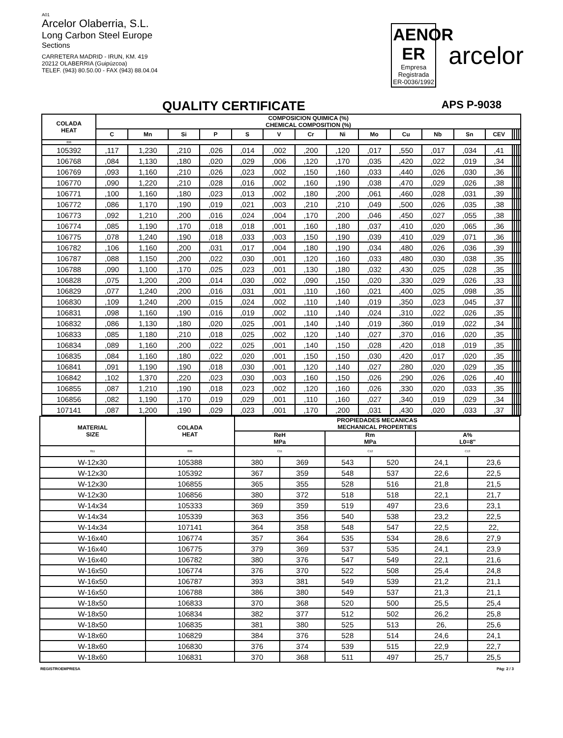A01
Arcelor Olaberria, S.L.
Long Carbon Steel Europe
Sections
CARRETERA MADRID - IRUN, KM. 419
20212 OLABERRIA (Guipúzcoa)
TELEF. (943) 80.50.00 - FAX (943) 88.04.04
AENOR
ER
Empresa Registrada
ER-0036/1992
arcelor
QUALITY CERTIFICATE APS P-9038
| COLADA HEAT | COMPOSICION QUIMICA (%) CHEMICAL COMPOSITION (%) | | | | | | | | | | | | | | | | |
| --- | --- | --- | --- | --- | --- | --- | --- | --- | --- | --- | --- | --- | --- | --- | --- | --- | --- |
| | C | Mn | Si | P | S | V | Cr | Ni | Mo | Cu | Nb | Sn | CEV | | | | |
| 806 | | | | | | | | | | | | | | | | | |
| 105392 | ,117 | 1,230 | ,210 | ,026 | ,014 | ,002 | ,200 | ,120 | ,017 | ,550 | ,017 | ,034 | ,41 | | | | |
| 106768 | ,084 | 1,130 | ,180 | ,020 | ,029 | ,006 | ,120 | ,170 | ,035 | ,420 | ,022 | ,019 | ,34 | | | | |
| 106769 | ,093 | 1,160 | ,210 | ,026 | ,023 | ,002 | ,150 | ,160 | ,033 | ,440 | ,026 | ,030 | ,36 | | | | |
| 106770 | ,090 | 1,220 | ,210 | ,028 | ,016 | ,002 | ,160 | ,190 | ,038 | ,470 | ,029 | ,026 | ,38 | | | | |
| 106771 | ,100 | 1,160 | ,180 | ,023 | ,013 | ,002 | ,180 | ,200 | ,061 | ,460 | ,028 | ,031 | ,39 | | | | |
| 106772 | ,086 | 1,170 | ,190 | ,019 | ,021 | ,003 | ,210 | ,210 | ,049 | ,500 | ,026 | ,035 | ,38 | | | | |
| 106773 | ,092 | 1,210 | ,200 | ,016 | ,024 | ,004 | ,170 | ,200 | ,046 | ,450 | ,027 | ,055 | ,38 | | | | |
| 106774 | ,085 | 1,190 | ,170 | ,018 | ,018 | ,001 | ,160 | ,180 | ,037 | ,410 | ,020 | ,065 | ,36 | | | | |
| 106775 | ,078 | 1,240 | ,190 | ,018 | ,033 | ,003 | ,150 | ,190 | ,039 | ,410 | ,029 | ,071 | ,36 | | | | |
| 106782 | ,106 | 1,160 | ,200 | ,031 | ,017 | ,004 | ,180 | ,190 | ,034 | ,480 | ,026 | ,036 | ,39 | | | | |
| 106787 | ,088 | 1,150 | ,200 | ,022 | ,030 | ,001 | ,120 | ,160 | ,033 | ,480 | ,030 | ,038 | ,35 | | | | |
| 106788 | ,090 | 1,100 | ,170 | ,025 | ,023 | ,001 | ,130 | ,180 | ,032 | ,430 | ,025 | ,028 | ,35 | | | | |
| 106828 | ,075 | 1,200 | ,200 | ,014 | ,030 | ,002 | ,090 | ,150 | ,020 | ,330 | ,029 | ,026 | ,33 | | | | |
| 106829 | ,077 | 1,240 | ,200 | ,016 | ,031 | ,001 | ,110 | ,160 | ,021 | ,400 | ,025 | ,098 | ,35 | | | | |
| 106830 | ,109 | 1,240 | ,200 | ,015 | ,024 | ,002 | ,110 | ,140 | ,019 | ,350 | ,023 | ,045 | ,37 | | | | |
| 106831 | ,098 | 1,160 | ,190 | ,016 | ,019 | ,002 | ,110 | ,140 | ,024 | ,310 | ,022 | ,026 | ,35 | | | | |
| 106832 | ,086 | 1,130 | ,180 | ,020 | ,025 | ,001 | ,140 | ,140 | ,019 | ,360 | ,019 | ,022 | ,34 | | | | |
| 106833 | ,085 | 1,180 | ,210 | ,018 | ,025 | ,002 | ,120 | ,140 | ,027 | ,370 | ,016 | ,020 | ,35 | | | | |
| 106834 | ,089 | 1,160 | ,200 | ,022 | ,025 | ,001 | ,140 | ,150 | ,028 | ,420 | ,018 | ,019 | ,35 | | | | |
| 106835 | ,084 | 1,160 | ,180 | ,022 | ,020 | ,001 | ,150 | ,150 | ,030 | ,420 | ,017 | ,020 | ,35 | | | | |
| 106841 | ,091 | 1,190 | ,190 | ,018 | ,030 | ,001 | ,120 | ,140 | ,027 | ,280 | ,020 | ,029 | ,35 | | | | |
| 106842 | ,102 | 1,370 | ,220 | ,023 | ,030 | ,003 | ,160 | ,150 | ,026 | ,290 | ,026 | ,026 | ,40 | | | | |
| 106855 | ,087 | 1,210 | ,190 | ,018 | ,023 | ,002 | ,120 | ,160 | ,026 | ,330 | ,020 | ,033 | ,35 | | | | |
| 106856 | ,082 | 1,190 | ,170 | ,019 | ,029 | ,001 | ,110 | ,160 | ,027 | ,340 | ,019 | ,029 | ,34 | | | | |
| 107141 | ,087 | 1,200 | ,190 | ,029 | ,023 | ,001 | ,170 | ,200 | ,031 | ,430 | ,020 | ,033 | ,37 | | | | |
| MATERIAL SIZE | COLADA HEAT | PROPIEDADES MECANICAS MECHANICAL PROPERTIES | | | | | |
| --- | --- | --- | --- | --- | --- | --- | --- |
| | | ReH MPa | | Rm MPa | | A% L0=8" | |
| 811 | 806 | C11 | | C12 | | C13 | |
| W-12x30 | 105388 | 380 | 369 | 543 | 520 | 24,1 | 23,6 |
| W-12x30 | 105392 | 367 | 359 | 548 | 537 | 22,6 | 22,5 |
| W-12x30 | 106855 | 365 | 355 | 528 | 516 | 21,8 | 21,5 |
| W-12x30 | 106856 | 380 | 372 | 518 | 518 | 22,1 | 21,7 |
| W-14x34 | 105333 | 369 | 359 | 519 | 497 | 23,6 | 23,1 |
| W-14x34 | 105339 | 363 | 356 | 540 | 538 | 23,2 | 22,5 |
| W-14x34 | 107141 | 364 | 358 | 548 | 547 | 22,5 | 22, |
| W-16x40 | 106774 | 357 | 364 | 535 | 534 | 28,6 | 27,9 |
| W-16x40 | 106775 | 379 | 369 | 537 | 535 | 24,1 | 23,9 |
| W-16x40 | 106782 | 380 | 376 | 547 | 549 | 22,1 | 21,6 |
| W-16x50 | 106774 | 376 | 370 | 522 | 508 | 25,4 | 24,8 |
| W-16x50 | 106787 | 393 | 381 | 549 | 539 | 21,2 | 21,1 |
| W-16x50 | 106788 | 386 | 380 | 549 | 537 | 21,3 | 21,1 |
| W-18x50 | 106833 | 370 | 368 | 520 | 500 | 25,5 | 25,4 |
| W-18x50 | 106834 | 382 | 377 | 512 | 502 | 26,2 | 25,8 |
| W-18x50 | 106835 | 381 | 380 | 525 | 513 | 26, | 25,6 |
| W-18x60 | 106829 | 384 | 376 | 528 | 514 | 24,6 | 24,1 |
| W-18x60 | 106830 | 376 | 374 | 539 | 515 | 22,9 | 22,7 |
| W-18x60 | 106831 | 370 | 368 | 511 | 497 | 25,7 | 25,5 |
REGISTROEMPRESA Pág: 2 / 3